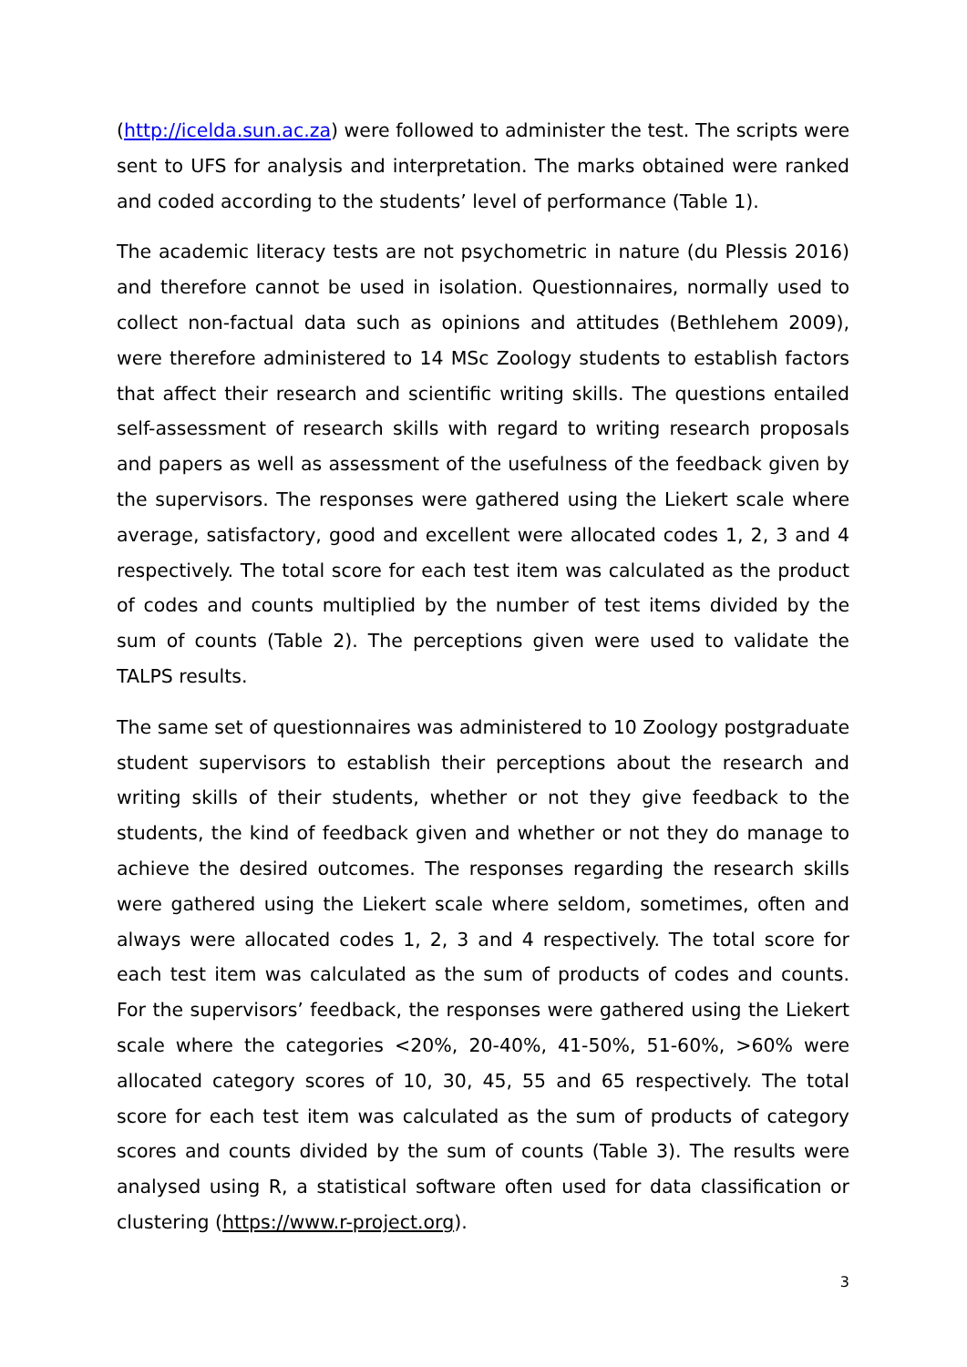(http://icelda.sun.ac.za) were followed to administer the test. The scripts were sent to UFS for analysis and interpretation. The marks obtained were ranked and coded according to the students’ level of performance (Table 1).
The academic literacy tests are not psychometric in nature (du Plessis 2016) and therefore cannot be used in isolation. Questionnaires, normally used to collect non-factual data such as opinions and attitudes (Bethlehem 2009), were therefore administered to 14 MSc Zoology students to establish factors that affect their research and scientific writing skills. The questions entailed self-assessment of research skills with regard to writing research proposals and papers as well as assessment of the usefulness of the feedback given by the supervisors. The responses were gathered using the Liekert scale where average, satisfactory, good and excellent were allocated codes 1, 2, 3 and 4 respectively. The total score for each test item was calculated as the product of codes and counts multiplied by the number of test items divided by the sum of counts (Table 2). The perceptions given were used to validate the TALPS results.
The same set of questionnaires was administered to 10 Zoology postgraduate student supervisors to establish their perceptions about the research and writing skills of their students, whether or not they give feedback to the students, the kind of feedback given and whether or not they do manage to achieve the desired outcomes. The responses regarding the research skills were gathered using the Liekert scale where seldom, sometimes, often and always were allocated codes 1, 2, 3 and 4 respectively. The total score for each test item was calculated as the sum of products of codes and counts. For the supervisors’ feedback, the responses were gathered using the Liekert scale where the categories <20%, 20-40%, 41-50%, 51-60%, >60% were allocated category scores of 10, 30, 45, 55 and 65 respectively. The total score for each test item was calculated as the sum of products of category scores and counts divided by the sum of counts (Table 3). The results were analysed using R, a statistical software often used for data classification or clustering (https://www.r-project.org).
3